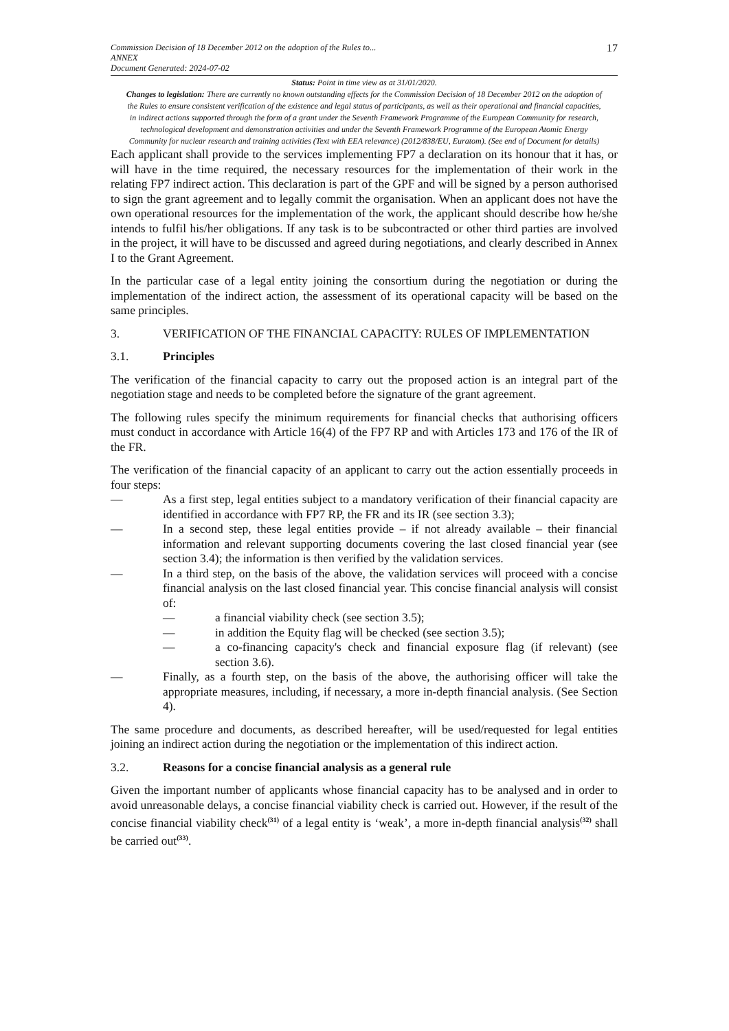Commission Decision of 18 December 2012 on the adoption of the Rules to...
ANNEX
Document Generated: 2024-07-02
17
Status: Point in time view as at 31/01/2020.
Changes to legislation: There are currently no known outstanding effects for the Commission Decision of 18 December 2012 on the adoption of the Rules to ensure consistent verification of the existence and legal status of participants, as well as their operational and financial capacities, in indirect actions supported through the form of a grant under the Seventh Framework Programme of the European Community for research, technological development and demonstration activities and under the Seventh Framework Programme of the European Atomic Energy Community for nuclear research and training activities (Text with EEA relevance) (2012/838/EU, Euratom). (See end of Document for details)
Each applicant shall provide to the services implementing FP7 a declaration on its honour that it has, or will have in the time required, the necessary resources for the implementation of their work in the relating FP7 indirect action. This declaration is part of the GPF and will be signed by a person authorised to sign the grant agreement and to legally commit the organisation. When an applicant does not have the own operational resources for the implementation of the work, the applicant should describe how he/she intends to fulfil his/her obligations. If any task is to be subcontracted or other third parties are involved in the project, it will have to be discussed and agreed during negotiations, and clearly described in Annex I to the Grant Agreement.
In the particular case of a legal entity joining the consortium during the negotiation or during the implementation of the indirect action, the assessment of its operational capacity will be based on the same principles.
3. VERIFICATION OF THE FINANCIAL CAPACITY: RULES OF IMPLEMENTATION
3.1. Principles
The verification of the financial capacity to carry out the proposed action is an integral part of the negotiation stage and needs to be completed before the signature of the grant agreement.
The following rules specify the minimum requirements for financial checks that authorising officers must conduct in accordance with Article 16(4) of the FP7 RP and with Articles 173 and 176 of the IR of the FR.
The verification of the financial capacity of an applicant to carry out the action essentially proceeds in four steps:
— As a first step, legal entities subject to a mandatory verification of their financial capacity are identified in accordance with FP7 RP, the FR and its IR (see section 3.3);
— In a second step, these legal entities provide – if not already available – their financial information and relevant supporting documents covering the last closed financial year (see section 3.4); the information is then verified by the validation services.
— In a third step, on the basis of the above, the validation services will proceed with a concise financial analysis on the last closed financial year. This concise financial analysis will consist of:
— a financial viability check (see section 3.5);
— in addition the Equity flag will be checked (see section 3.5);
— a co-financing capacity's check and financial exposure flag (if relevant) (see section 3.6).
— Finally, as a fourth step, on the basis of the above, the authorising officer will take the appropriate measures, including, if necessary, a more in-depth financial analysis. (See Section 4).
The same procedure and documents, as described hereafter, will be used/requested for legal entities joining an indirect action during the negotiation or the implementation of this indirect action.
3.2. Reasons for a concise financial analysis as a general rule
Given the important number of applicants whose financial capacity has to be analysed and in order to avoid unreasonable delays, a concise financial viability check is carried out. However, if the result of the concise financial viability check<sup>(31)</sup> of a legal entity is ‘weak’, a more in-depth financial analysis<sup>(32)</sup> shall be carried out<sup>(33)</sup>.